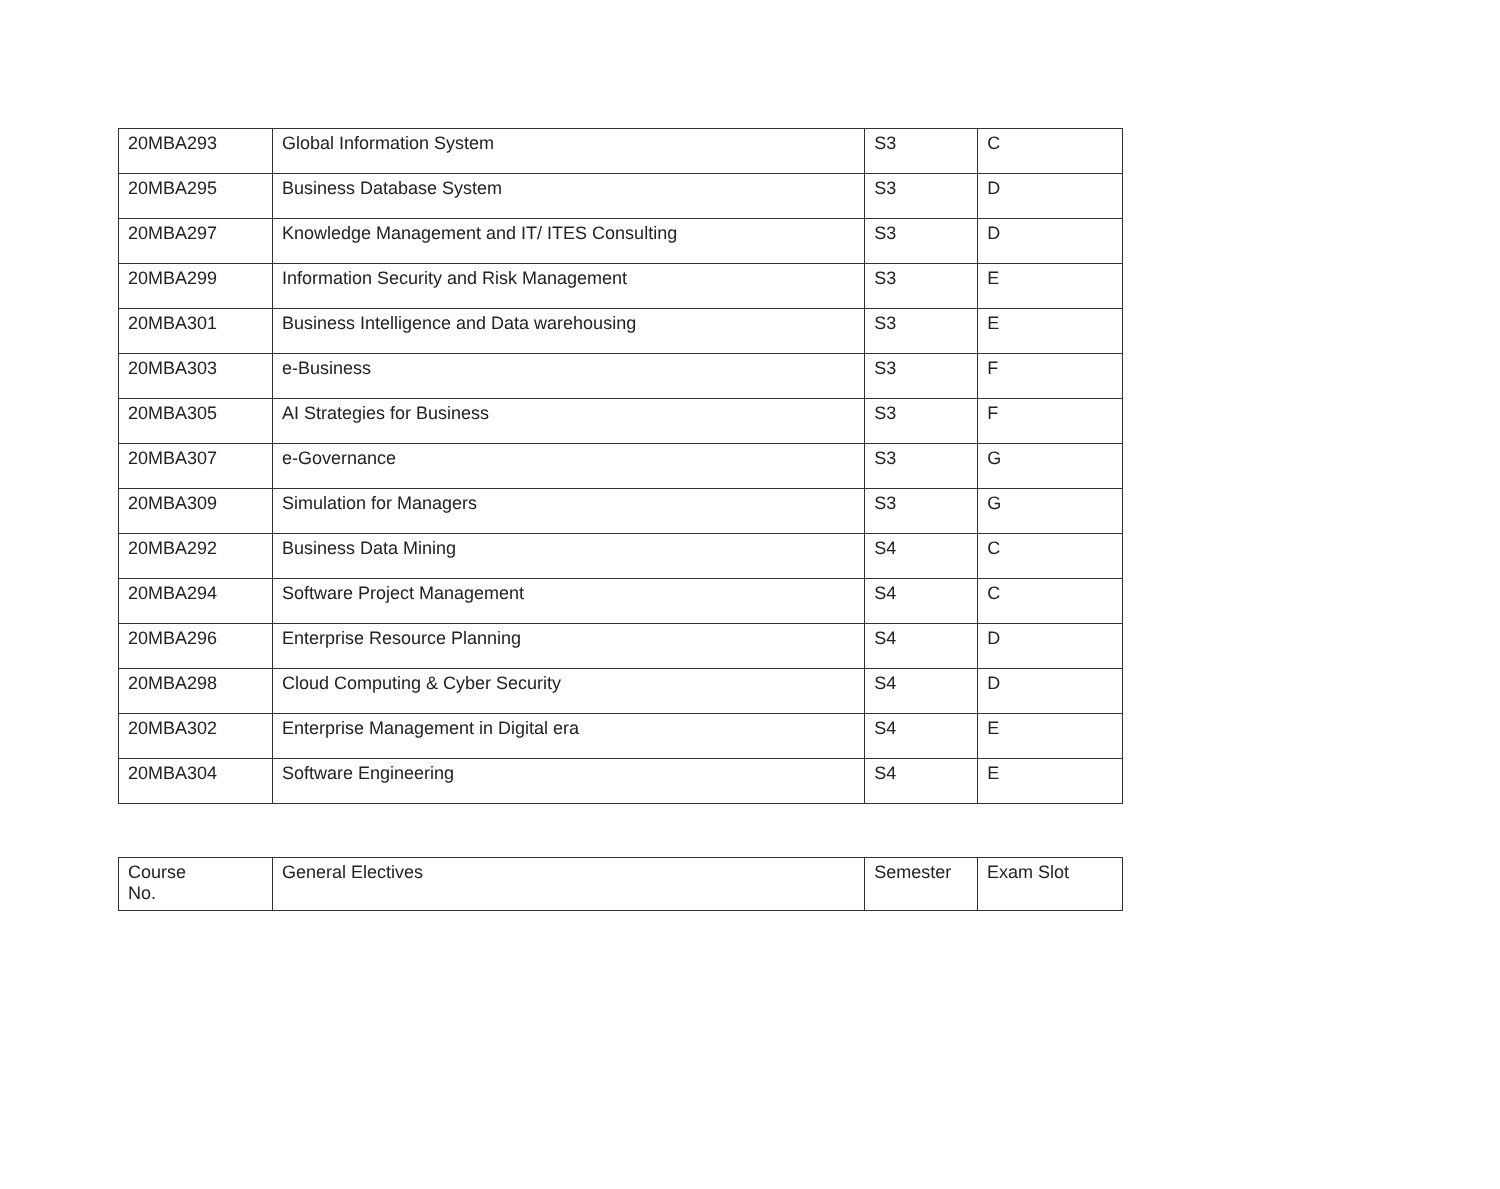| 20MBA293 | Global Information System | S3 | C |
| 20MBA295 | Business Database System | S3 | D |
| 20MBA297 | Knowledge Management and IT/ ITES Consulting | S3 | D |
| 20MBA299 | Information Security and Risk Management | S3 | E |
| 20MBA301 | Business Intelligence and Data warehousing | S3 | E |
| 20MBA303 | e-Business | S3 | F |
| 20MBA305 | AI Strategies for Business | S3 | F |
| 20MBA307 | e-Governance | S3 | G |
| 20MBA309 | Simulation for Managers | S3 | G |
| 20MBA292 | Business Data Mining | S4 | C |
| 20MBA294 | Software Project Management | S4 | C |
| 20MBA296 | Enterprise Resource Planning | S4 | D |
| 20MBA298 | Cloud Computing & Cyber Security | S4 | D |
| 20MBA302 | Enterprise Management in Digital era | S4 | E |
| 20MBA304 | Software Engineering | S4 | E |
| Course No. | General Electives | Semester | Exam Slot |